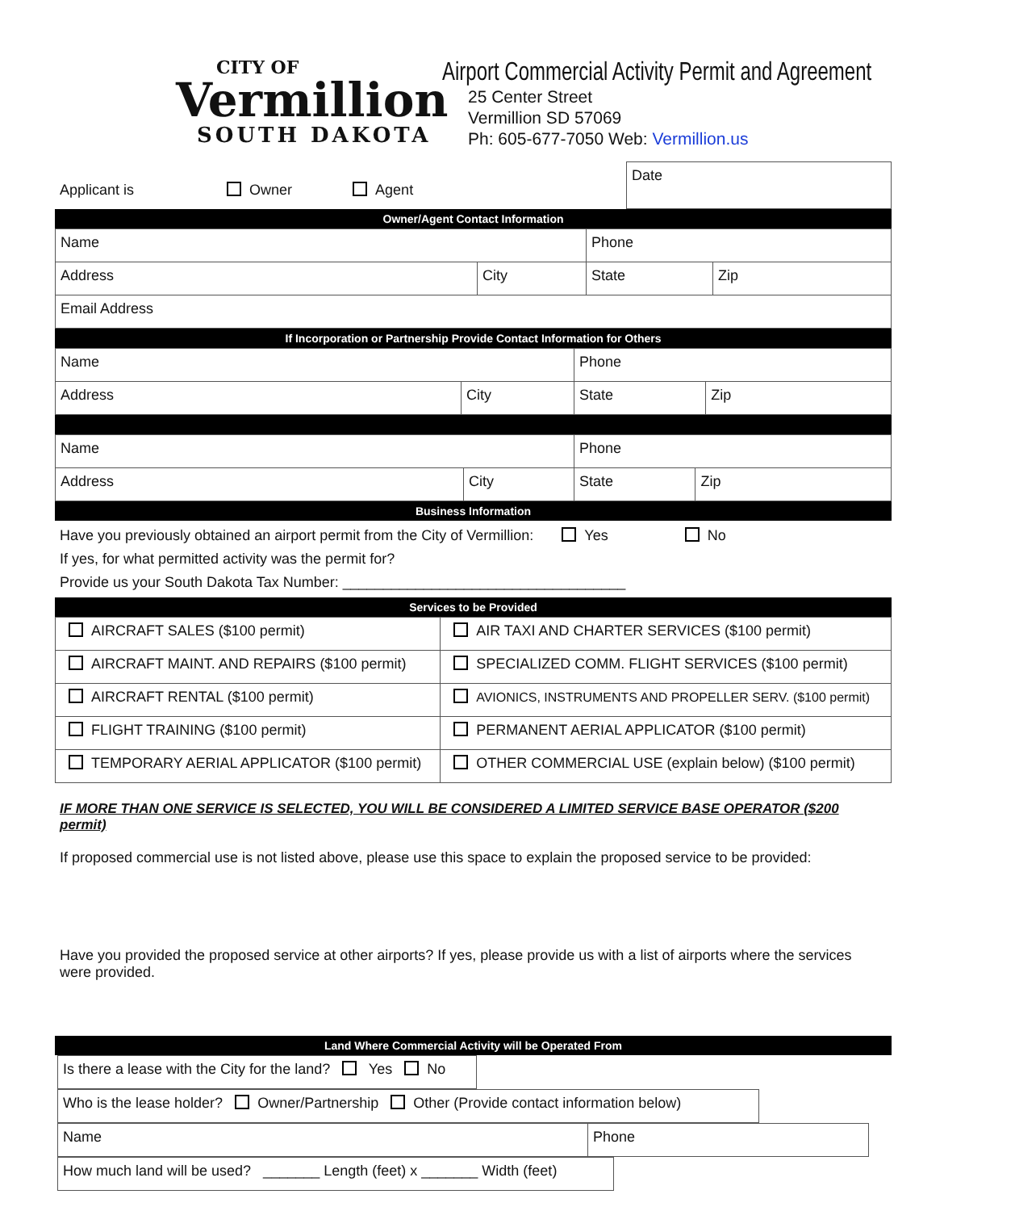CITY OF
Vermillion
SOUTH DAKOTA
Airport Commercial Activity Permit and Agreement
25 Center Street
Vermillion SD 57069
Ph: 605-677-7050 Web: Vermillion.us
| Applicant is Owner Agent | Date |
Owner/Agent Contact Information
| Name | | Phone | |
| Address | City | State | Zip |
| Email Address | | | |
If Incorporation or Partnership Provide Contact Information for Others
| Name | | Phone | |
| Address | City | State | Zip |
| Name | | Phone | |
| Address | City | State | Zip |
Business Information
Have you previously obtained an airport permit from the City of Vermillion: Yes No
If yes, for what permitted activity was the permit for?
Provide us your South Dakota Tax Number: ___________________________________
Services to be Provided
| AIRCRAFT SALES ($100 permit) | AIR TAXI AND CHARTER SERVICES ($100 permit) |
| AIRCRAFT MAINT. AND REPAIRS ($100 permit) | SPECIALIZED COMM. FLIGHT SERVICES ($100 permit) |
| AIRCRAFT RENTAL ($100 permit) | AVIONICS, INSTRUMENTS AND PROPELLER SERV. ($100 permit) |
| FLIGHT TRAINING ($100 permit) | PERMANENT AERIAL APPLICATOR ($100 permit) |
| TEMPORARY AERIAL APPLICATOR ($100 permit) | OTHER COMMERCIAL USE (explain below) ($100 permit) |
IF MORE THAN ONE SERVICE IS SELECTED, YOU WILL BE CONSIDERED A LIMITED SERVICE BASE OPERATOR ($200 permit)
If proposed commercial use is not listed above, please use this space to explain the proposed service to be provided:
Have you provided the proposed service at other airports? If yes, please provide us with a list of airports where the services were provided.
Land Where Commercial Activity will be Operated From
| Is there a lease with the City for the land? Yes No |
| Who is the lease holder? Owner/Partnership Other (Provide contact information below) |
| Name | Phone |
| How much land will be used? _______ Length (feet) x _______ Width (feet) |